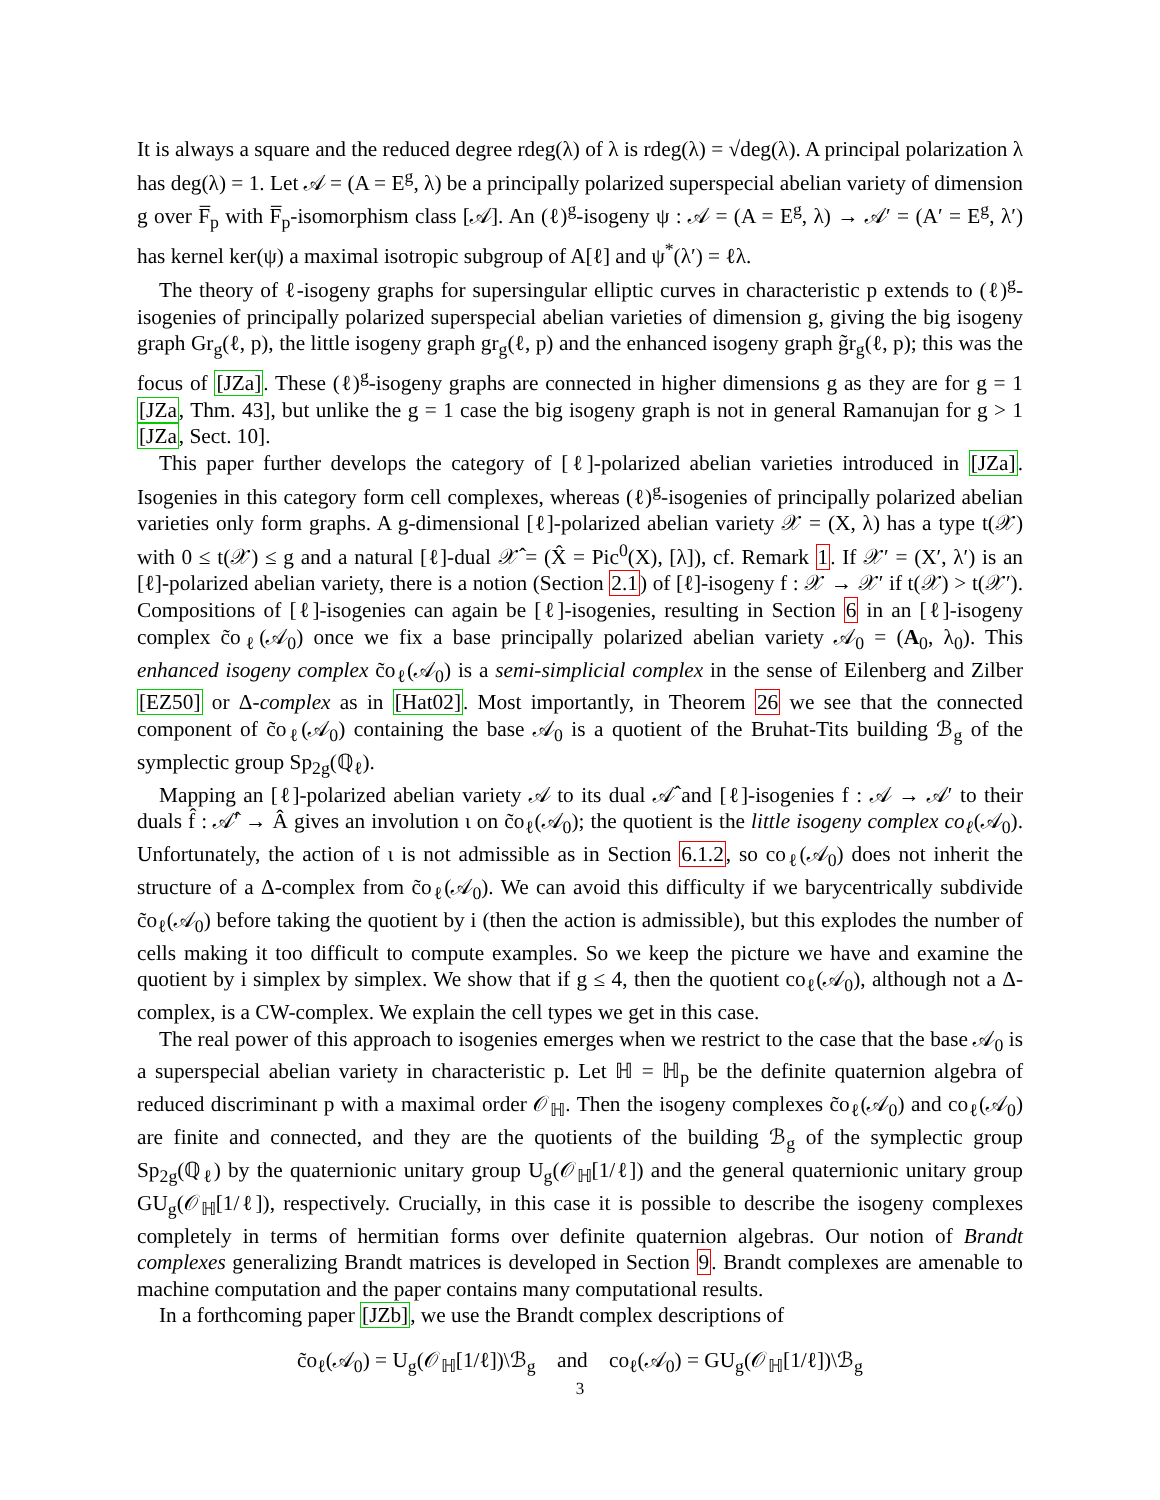It is always a square and the reduced degree rdeg(λ) of λ is rdeg(λ) = √deg(λ). A principal polarization λ has deg(λ) = 1. Let 𝒜 = (A = E<sup>g</sup>, λ) be a principally polarized superspecial abelian variety of dimension g over F̅<sub>p</sub> with F̅<sub>p</sub>-isomorphism class [𝒜]. An (ℓ)<sup>g</sup>-isogeny ψ : 𝒜 = (A = E<sup>g</sup>, λ) → 𝒜′ = (A′ = E<sup>g</sup>, λ′) has kernel ker(ψ) a maximal isotropic subgroup of A[ℓ] and ψ<sup>*</sup>(λ′) = ℓλ.
The theory of ℓ-isogeny graphs for supersingular elliptic curves in characteristic p extends to (ℓ)<sup>g</sup>-isogenies of principally polarized superspecial abelian varieties of dimension g, giving the big isogeny graph Gr<sub>g</sub>(ℓ, p), the little isogeny graph gr<sub>g</sub>(ℓ, p) and the enhanced isogeny graph g̃r<sub>g</sub>(ℓ, p); this was the focus of [JZa]. These (ℓ)<sup>g</sup>-isogeny graphs are connected in higher dimensions g as they are for g = 1 [JZa, Thm. 43], but unlike the g = 1 case the big isogeny graph is not in general Ramanujan for g > 1 [JZa, Sect. 10].
This paper further develops the category of [ℓ]-polarized abelian varieties introduced in [JZa]. Isogenies in this category form cell complexes, whereas (ℓ)<sup>g</sup>-isogenies of principally polarized abelian varieties only form graphs. A g-dimensional [ℓ]-polarized abelian variety 𝒳 = (X, λ) has a type t(𝒳) with 0 ≤ t(𝒳) ≤ g and a natural [ℓ]-dual 𝒳̂ = (X̂ = Pic<sup>0</sup>(X), [λ]), cf. Remark 1. If 𝒳′ = (X′, λ′) is an [ℓ]-polarized abelian variety, there is a notion (Section 2.1) of [ℓ]-isogeny f : 𝒳 → 𝒳′ if t(𝒳) > t(𝒳′). Compositions of [ℓ]-isogenies can again be [ℓ]-isogenies, resulting in Section 6 in an [ℓ]-isogeny complex c̃o<sub>ℓ</sub>(𝒜<sub>0</sub>) once we fix a base principally polarized abelian variety 𝒜<sub>0</sub> = (A<sub>0</sub>, λ<sub>0</sub>). This enhanced isogeny complex c̃o<sub>ℓ</sub>(𝒜<sub>0</sub>) is a semi-simplicial complex in the sense of Eilenberg and Zilber [EZ50] or Δ-complex as in [Hat02]. Most importantly, in Theorem 26 we see that the connected component of c̃o<sub>ℓ</sub>(𝒜<sub>0</sub>) containing the base 𝒜<sub>0</sub> is a quotient of the Bruhat-Tits building ℬ<sub>g</sub> of the symplectic group Sp<sub>2g</sub>(ℚ<sub>ℓ</sub>).
Mapping an [ℓ]-polarized abelian variety 𝒜 to its dual 𝒜̂ and [ℓ]-isogenies f : 𝒜 → 𝒜′ to their duals f̂ : 𝒜̂′ → Â gives an involution ι on c̃o<sub>ℓ</sub>(𝒜<sub>0</sub>); the quotient is the little isogeny complex co<sub>ℓ</sub>(𝒜<sub>0</sub>). Unfortunately, the action of ι is not admissible as in Section 6.1.2, so co<sub>ℓ</sub>(𝒜<sub>0</sub>) does not inherit the structure of a Δ-complex from c̃o<sub>ℓ</sub>(𝒜<sub>0</sub>). We can avoid this difficulty if we barycentrically subdivide c̃o<sub>ℓ</sub>(𝒜<sub>0</sub>) before taking the quotient by i (then the action is admissible), but this explodes the number of cells making it too difficult to compute examples. So we keep the picture we have and examine the quotient by i simplex by simplex. We show that if g ≤ 4, then the quotient co<sub>ℓ</sub>(𝒜<sub>0</sub>), although not a Δ-complex, is a CW-complex. We explain the cell types we get in this case.
The real power of this approach to isogenies emerges when we restrict to the case that the base 𝒜<sub>0</sub> is a superspecial abelian variety in characteristic p. Let ℍ = ℍ<sub>p</sub> be the definite quaternion algebra of reduced discriminant p with a maximal order 𝒪<sub>ℍ</sub>. Then the isogeny complexes c̃o<sub>ℓ</sub>(𝒜<sub>0</sub>) and co<sub>ℓ</sub>(𝒜<sub>0</sub>) are finite and connected, and they are the quotients of the building ℬ<sub>g</sub> of the symplectic group Sp<sub>2g</sub>(ℚ<sub>ℓ</sub>) by the quaternionic unitary group U<sub>g</sub>(𝒪<sub>ℍ</sub>[1/ℓ]) and the general quaternionic unitary group GU<sub>g</sub>(𝒪<sub>ℍ</sub>[1/ℓ]), respectively. Crucially, in this case it is possible to describe the isogeny complexes completely in terms of hermitian forms over definite quaternion algebras. Our notion of Brandt complexes generalizing Brandt matrices is developed in Section 9. Brandt complexes are amenable to machine computation and the paper contains many computational results.
In a forthcoming paper [JZb], we use the Brandt complex descriptions of
c̃o<sub>ℓ</sub>(𝒜<sub>0</sub>) = U<sub>g</sub>(𝒪<sub>ℍ</sub>[1/ℓ])\ℬ<sub>g</sub> and co<sub>ℓ</sub>(𝒜<sub>0</sub>) = GU<sub>g</sub>(𝒪<sub>ℍ</sub>[1/ℓ])\ℬ<sub>g</sub>
3